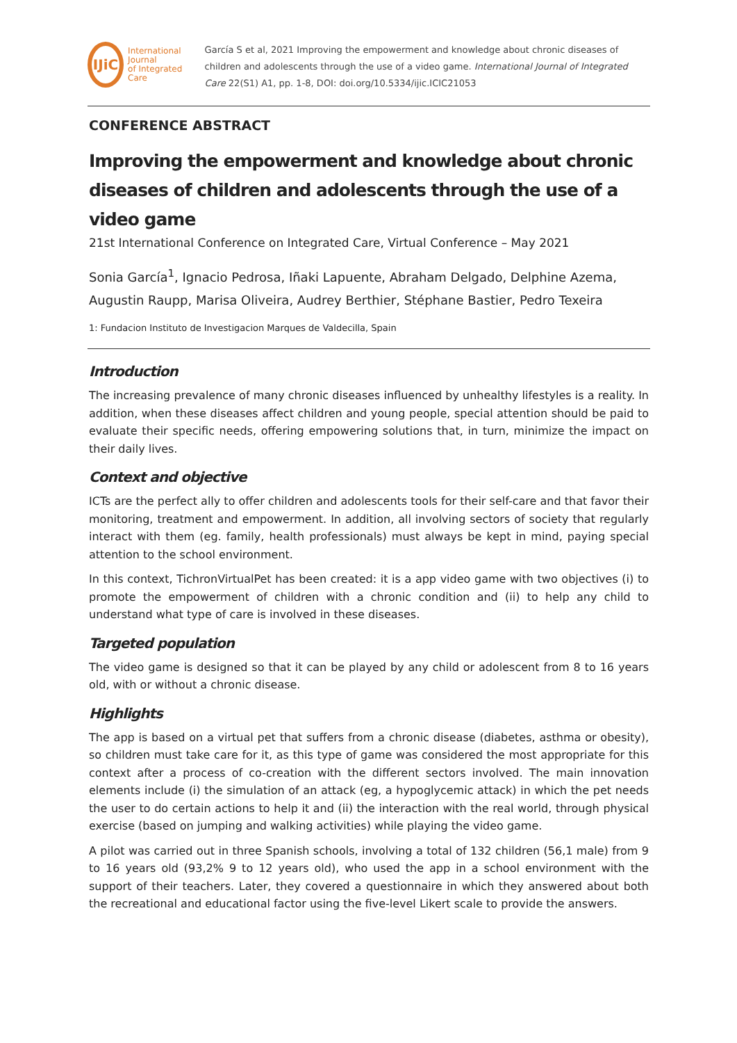IJiC
International Journal
of Integrated Care
García S et al, 2021 Improving the empowerment and knowledge about chronic diseases of children and adolescents through the use of a video game. International Journal of Integrated Care 22(S1) A1, pp. 1-8, DOI: doi.org/10.5334/ijic.ICIC21053
CONFERENCE ABSTRACT
Improving the empowerment and knowledge about chronic diseases of children and adolescents through the use of a video game
21st International Conference on Integrated Care, Virtual Conference – May 2021
Sonia García<sup>1</sup>, Ignacio Pedrosa, Iñaki Lapuente, Abraham Delgado, Delphine Azema, Augustin Raupp, Marisa Oliveira, Audrey Berthier, Stéphane Bastier, Pedro Texeira
1: Fundacion Instituto de Investigacion Marques de Valdecilla, Spain
Introduction
The increasing prevalence of many chronic diseases influenced by unhealthy lifestyles is a reality. In addition, when these diseases affect children and young people, special attention should be paid to evaluate their specific needs, offering empowering solutions that, in turn, minimize the impact on their daily lives.
Context and objective
ICTs are the perfect ally to offer children and adolescents tools for their self-care and that favor their monitoring, treatment and empowerment. In addition, all involving sectors of society that regularly interact with them (eg. family, health professionals) must always be kept in mind, paying special attention to the school environment.
In this context, TichronVirtualPet has been created: it is a app video game with two objectives (i) to promote the empowerment of children with a chronic condition and (ii) to help any child to understand what type of care is involved in these diseases.
Targeted population
The video game is designed so that it can be played by any child or adolescent from 8 to 16 years old, with or without a chronic disease.
Highlights
The app is based on a virtual pet that suffers from a chronic disease (diabetes, asthma or obesity), so children must take care for it, as this type of game was considered the most appropriate for this context after a process of co-creation with the different sectors involved. The main innovation elements include (i) the simulation of an attack (eg, a hypoglycemic attack) in which the pet needs the user to do certain actions to help it and (ii) the interaction with the real world, through physical exercise (based on jumping and walking activities) while playing the video game.
A pilot was carried out in three Spanish schools, involving a total of 132 children (56,1 male) from 9 to 16 years old (93,2% 9 to 12 years old), who used the app in a school environment with the support of their teachers. Later, they covered a questionnaire in which they answered about both the recreational and educational factor using the five-level Likert scale to provide the answers.